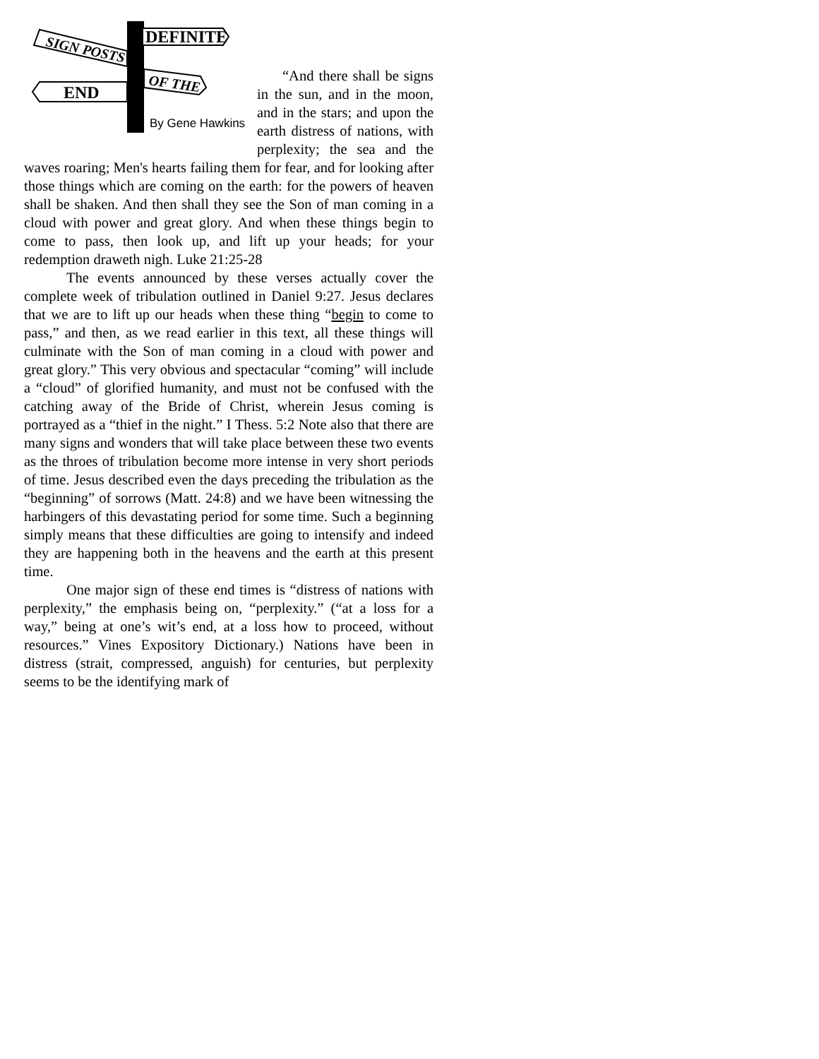DEFINITE
SIGN POSTS
OF THE
END
By Gene Hawkins
“And there shall be signs in the sun, and in the moon, and in the stars; and upon the earth distress of nations, with perplexity; the sea and the waves roaring; Men's hearts failing them for fear, and for looking after those things which are coming on the earth: for the powers of heaven shall be shaken. And then shall they see the Son of man coming in a cloud with power and great glory. And when these things begin to come to pass, then look up, and lift up your heads; for your redemption draweth nigh. Luke 21:25-28
The events announced by these verses actually cover the complete week of tribulation outlined in Daniel 9:27. Jesus declares that we are to lift up our heads when these thing “begin to come to pass,” and then, as we read earlier in this text, all these things will culminate with the Son of man coming in a cloud with power and great glory.” This very obvious and spectacular “coming” will include a “cloud” of glorified humanity, and must not be confused with the catching away of the Bride of Christ, wherein Jesus coming is portrayed as a “thief in the night.” I Thess. 5:2 Note also that there are many signs and wonders that will take place between these two events as the throes of tribulation become more intense in very short periods of time. Jesus described even the days preceding the tribulation as the “beginning” of sorrows (Matt. 24:8) and we have been witnessing the harbingers of this devastating period for some time. Such a beginning simply means that these difficulties are going to intensify and indeed they are happening both in the heavens and the earth at this present time.
One major sign of these end times is “distress of nations with perplexity,” the emphasis being on, “perplexity.” (“at a loss for a way,” being at one’s wit’s end, at a loss how to proceed, without resources.” Vines Expository Dictionary.) Nations have been in distress (strait, compressed, anguish) for centuries, but perplexity seems to be the identifying mark of